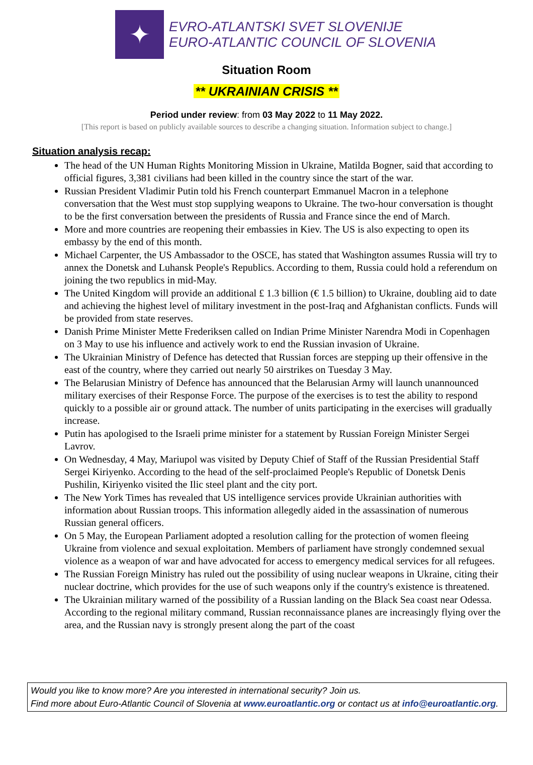✦
EVRO-ATLANTSKI SVET SLOVENIJE
EURO-ATLANTIC COUNCIL OF SLOVENIA
Situation Room
** UKRAINIAN CRISIS **
Period under review: from 03 May 2022 to 11 May 2022.
[This report is based on publicly available sources to describe a changing situation. Information subject to change.]
Situation analysis recap:
The head of the UN Human Rights Monitoring Mission in Ukraine, Matilda Bogner, said that according to official figures, 3,381 civilians had been killed in the country since the start of the war.
Russian President Vladimir Putin told his French counterpart Emmanuel Macron in a telephone conversation that the West must stop supplying weapons to Ukraine. The two-hour conversation is thought to be the first conversation between the presidents of Russia and France since the end of March.
More and more countries are reopening their embassies in Kiev. The US is also expecting to open its embassy by the end of this month.
Michael Carpenter, the US Ambassador to the OSCE, has stated that Washington assumes Russia will try to annex the Donetsk and Luhansk People's Republics. According to them, Russia could hold a referendum on joining the two republics in mid-May.
The United Kingdom will provide an additional £ 1.3 billion (€ 1.5 billion) to Ukraine, doubling aid to date and achieving the highest level of military investment in the post-Iraq and Afghanistan conflicts. Funds will be provided from state reserves.
Danish Prime Minister Mette Frederiksen called on Indian Prime Minister Narendra Modi in Copenhagen on 3 May to use his influence and actively work to end the Russian invasion of Ukraine.
The Ukrainian Ministry of Defence has detected that Russian forces are stepping up their offensive in the east of the country, where they carried out nearly 50 airstrikes on Tuesday 3 May.
The Belarusian Ministry of Defence has announced that the Belarusian Army will launch unannounced military exercises of their Response Force. The purpose of the exercises is to test the ability to respond quickly to a possible air or ground attack. The number of units participating in the exercises will gradually increase.
Putin has apologised to the Israeli prime minister for a statement by Russian Foreign Minister Sergei Lavrov.
On Wednesday, 4 May, Mariupol was visited by Deputy Chief of Staff of the Russian Presidential Staff Sergei Kiriyenko. According to the head of the self-proclaimed People's Republic of Donetsk Denis Pushilin, Kiriyenko visited the Ilic steel plant and the city port.
The New York Times has revealed that US intelligence services provide Ukrainian authorities with information about Russian troops. This information allegedly aided in the assassination of numerous Russian general officers.
On 5 May, the European Parliament adopted a resolution calling for the protection of women fleeing Ukraine from violence and sexual exploitation. Members of parliament have strongly condemned sexual violence as a weapon of war and have advocated for access to emergency medical services for all refugees.
The Russian Foreign Ministry has ruled out the possibility of using nuclear weapons in Ukraine, citing their nuclear doctrine, which provides for the use of such weapons only if the country's existence is threatened.
The Ukrainian military warned of the possibility of a Russian landing on the Black Sea coast near Odessa. According to the regional military command, Russian reconnaissance planes are increasingly flying over the area, and the Russian navy is strongly present along the part of the coast
Would you like to know more? Are you interested in international security? Join us.
Find more about Euro-Atlantic Council of Slovenia at www.euroatlantic.org or contact us at info@euroatlantic.org.